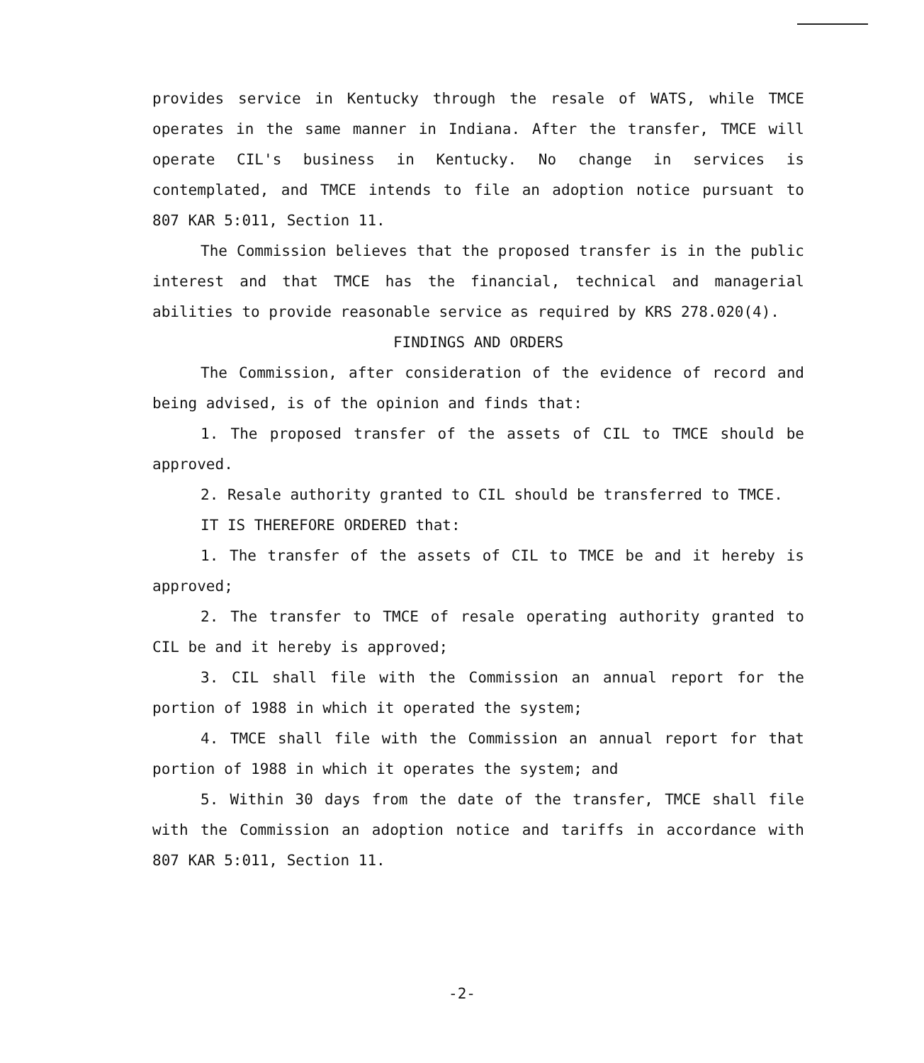provides service in Kentucky through the resale of WATS, while TMCE operates in the same manner in Indiana. After the transfer, TMCE will operate CIL's business in Kentucky. No change in services is contemplated, and TMCE intends to file an adoption notice pursuant to 807 KAR 5:011, Section 11.
The Commission believes that the proposed transfer is in the public interest and that TMCE has the financial, technical and managerial abilities to provide reasonable service as required by KRS 278.020(4).
FINDINGS AND ORDERS
The Commission, after consideration of the evidence of record and being advised, is of the opinion and finds that:
1. The proposed transfer of the assets of CIL to TMCE should be approved.
2. Resale authority granted to CIL should be transferred to TMCE.
IT IS THEREFORE ORDERED that:
1. The transfer of the assets of CIL to TMCE be and it hereby is approved;
2. The transfer to TMCE of resale operating authority granted to CIL be and it hereby is approved;
3. CIL shall file with the Commission an annual report for the portion of 1988 in which it operated the system;
4. TMCE shall file with the Commission an annual report for that portion of 1988 in which it operates the system; and
5. Within 30 days from the date of the transfer, TMCE shall file with the Commission an adoption notice and tariffs in accordance with 807 KAR 5:011, Section 11.
-2-